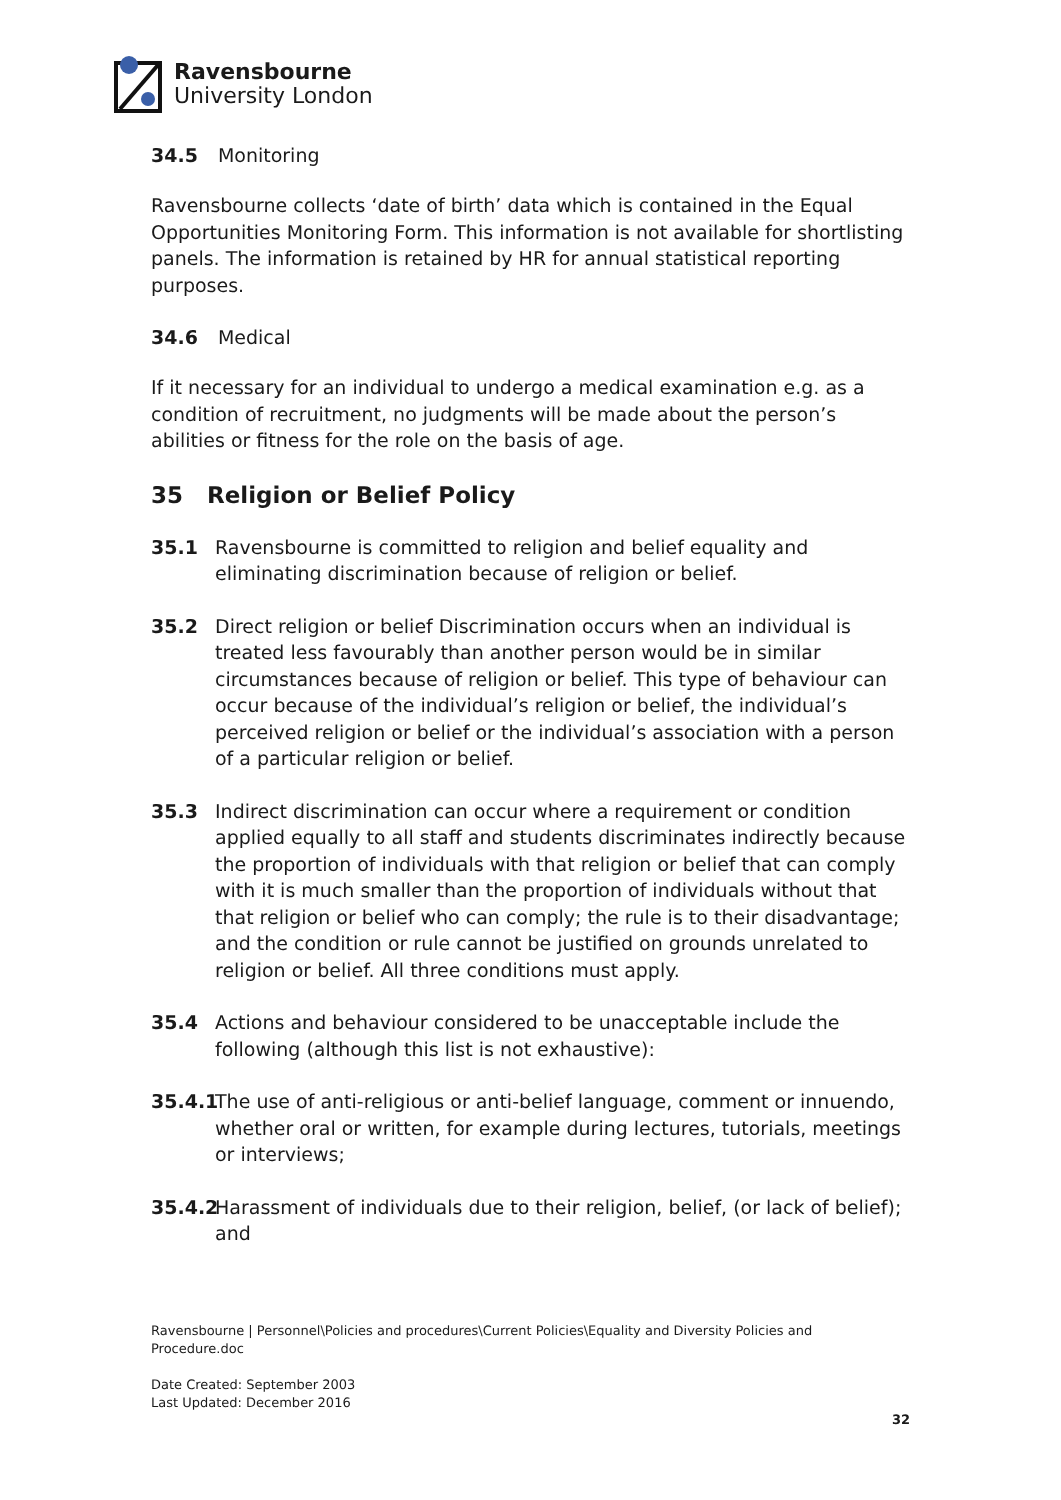Ravensbourne
University London
34.5 Monitoring
Ravensbourne collects ‘date of birth’ data which is contained in the Equal Opportunities Monitoring Form. This information is not available for shortlisting panels. The information is retained by HR for annual statistical reporting purposes.
34.6 Medical
If it necessary for an individual to undergo a medical examination e.g. as a condition of recruitment, no judgments will be made about the person’s abilities or fitness for the role on the basis of age.
35 Religion or Belief Policy
35.1 Ravensbourne is committed to religion and belief equality and eliminating discrimination because of religion or belief.
35.2 Direct religion or belief Discrimination occurs when an individual is treated less favourably than another person would be in similar circumstances because of religion or belief. This type of behaviour can occur because of the individual’s religion or belief, the individual’s perceived religion or belief or the individual’s association with a person of a particular religion or belief.
35.3 Indirect discrimination can occur where a requirement or condition applied equally to all staff and students discriminates indirectly because the proportion of individuals with that religion or belief that can comply with it is much smaller than the proportion of individuals without that that religion or belief who can comply; the rule is to their disadvantage; and the condition or rule cannot be justified on grounds unrelated to religion or belief. All three conditions must apply.
35.4 Actions and behaviour considered to be unacceptable include the following (although this list is not exhaustive):
35.4.1
The use of anti-religious or anti-belief language, comment or innuendo, whether oral or written, for example during lectures, tutorials, meetings or interviews;
35.4.2
Harassment of individuals due to their religion, belief, (or lack of belief); and
Ravensbourne | Personnel\Policies and procedures\Current Policies\Equality and Diversity Policies and Procedure.doc
Date Created: September 2003
Last Updated: December 2016
32